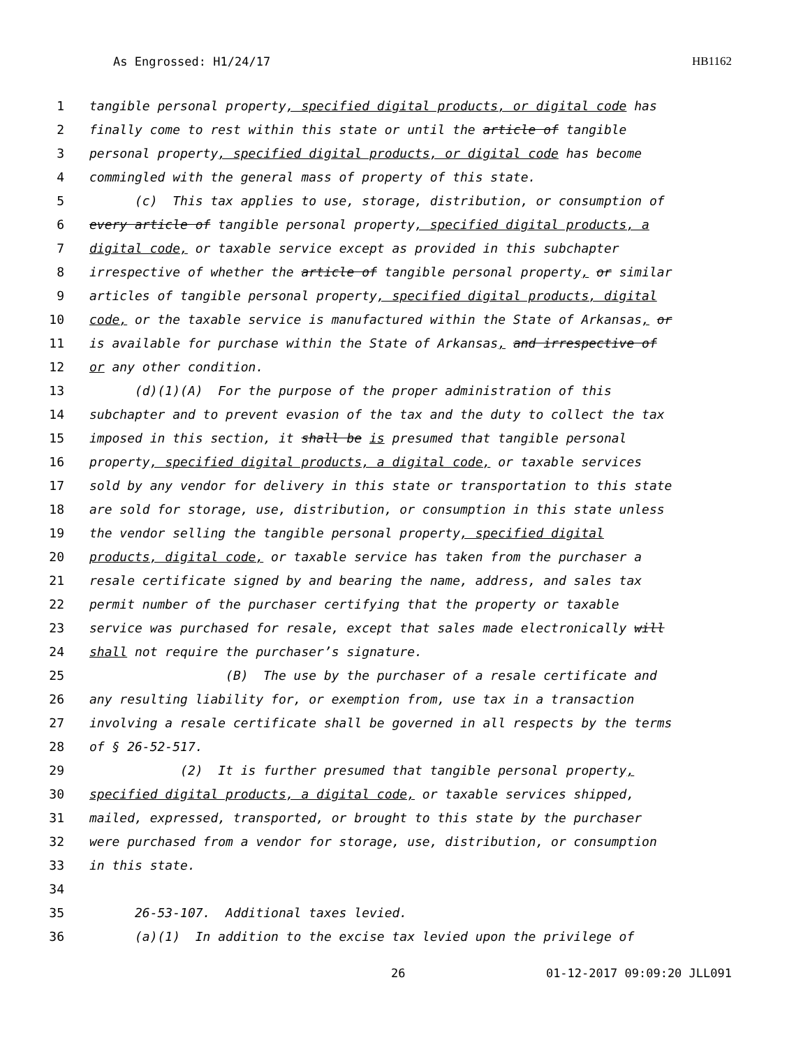As Engrossed: H1/24/17 HB1162
1 tangible personal property, specified digital products, or digital code has
2 finally come to rest within this state or until the article of tangible
3 personal property, specified digital products, or digital code has become
4 commingled with the general mass of property of this state.
5 (c) This tax applies to use, storage, distribution, or consumption of
6 every article of tangible personal property, specified digital products, a
7 digital code, or taxable service except as provided in this subchapter
8 irrespective of whether the article of tangible personal property, or similar
9 articles of tangible personal property, specified digital products, digital
10 code, or the taxable service is manufactured within the State of Arkansas, or
11 is available for purchase within the State of Arkansas, and irrespective of
12 or any other condition.
13 (d)(1)(A) For the purpose of the proper administration of this
14 subchapter and to prevent evasion of the tax and the duty to collect the tax
15 imposed in this section, it shall be is presumed that tangible personal
16 property, specified digital products, a digital code, or taxable services
17 sold by any vendor for delivery in this state or transportation to this state
18 are sold for storage, use, distribution, or consumption in this state unless
19 the vendor selling the tangible personal property, specified digital
20 products, digital code, or taxable service has taken from the purchaser a
21 resale certificate signed by and bearing the name, address, and sales tax
22 permit number of the purchaser certifying that the property or taxable
23 service was purchased for resale, except that sales made electronically will
24 shall not require the purchaser’s signature.
25 (B) The use by the purchaser of a resale certificate and
26 any resulting liability for, or exemption from, use tax in a transaction
27 involving a resale certificate shall be governed in all respects by the terms
28 of § 26-52-517.
29 (2) It is further presumed that tangible personal property,
30 specified digital products, a digital code, or taxable services shipped,
31 mailed, expressed, transported, or brought to this state by the purchaser
32 were purchased from a vendor for storage, use, distribution, or consumption
33 in this state.
34
35 26-53-107. Additional taxes levied.
36 (a)(1) In addition to the excise tax levied upon the privilege of
26 01-12-2017 09:09:20 JLL091